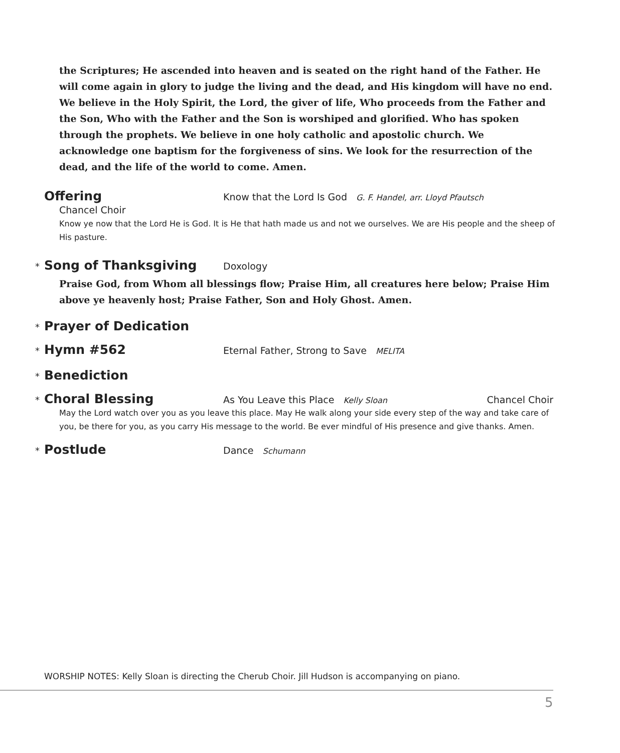the Scriptures; He ascended into heaven and is seated on the right hand of the Father. He will come again in glory to judge the living and the dead, and His kingdom will have no end. We believe in the Holy Spirit, the Lord, the giver of life, Who proceeds from the Father and the Son, Who with the Father and the Son is worshiped and glorified. Who has spoken through the prophets. We believe in one holy catholic and apostolic church. We acknowledge one baptism for the forgiveness of sins. We look for the resurrection of the dead, and the life of the world to come. Amen.
Offering
Know that the Lord Is God G. F. Handel, arr. Lloyd Pfautsch
Chancel Choir
Know ye now that the Lord He is God. It is He that hath made us and not we ourselves. We are His people and the sheep of His pasture.
* Song of Thanksgiving
Doxology
Praise God, from Whom all blessings flow; Praise Him, all creatures here below; Praise Him above ye heavenly host; Praise Father, Son and Holy Ghost. Amen.
* Prayer of Dedication
* Hymn #562
Eternal Father, Strong to Save MELITA
* Benediction
* Choral Blessing
As You Leave this Place Kelly Sloan
Chancel Choir
May the Lord watch over you as you leave this place. May He walk along your side every step of the way and take care of you, be there for you, as you carry His message to the world. Be ever mindful of His presence and give thanks. Amen.
* Postlude
Dance Schumann
WORSHIP NOTES: Kelly Sloan is directing the Cherub Choir. Jill Hudson is accompanying on piano.
5